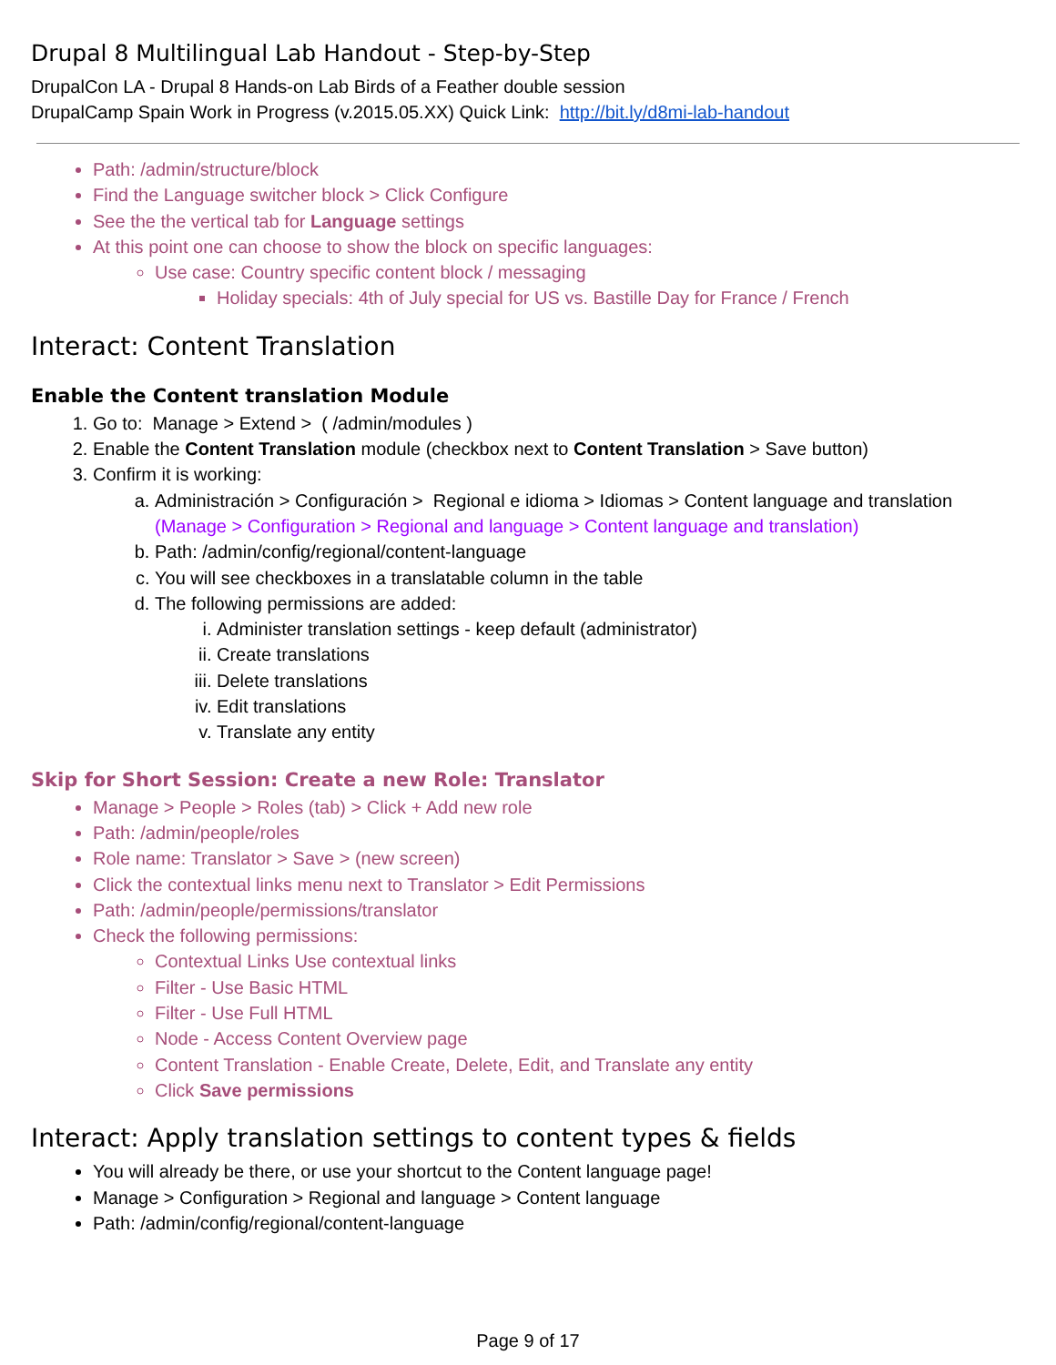Drupal 8 Multilingual Lab Handout - Step-by-Step
DrupalCon LA - Drupal 8 Hands-on Lab Birds of a Feather double session
DrupalCamp Spain Work in Progress (v.2015.05.XX) Quick Link: http://bit.ly/d8mi-lab-handout
Path: /admin/structure/block
Find the Language switcher block > Click Configure
See the the vertical tab for Language settings
At this point one can choose to show the block on specific languages:
Use case: Country specific content block / messaging
Holiday specials: 4th of July special for US vs. Bastille Day for France / French
Interact: Content Translation
Enable the Content translation Module
1. Go to: Manage > Extend > ( /admin/modules )
2. Enable the Content Translation module (checkbox next to Content Translation > Save button)
3. Confirm it is working:
a. Administración > Configuración > Regional e idioma > Idiomas > Content language and translation (Manage > Configuration > Regional and language > Content language and translation)
b. Path: /admin/config/regional/content-language
c. You will see checkboxes in a translatable column in the table
d. The following permissions are added:
i. Administer translation settings - keep default (administrator)
ii. Create translations
iii. Delete translations
iv. Edit translations
v. Translate any entity
Skip for Short Session: Create a new Role: Translator
Manage > People > Roles (tab) > Click + Add new role
Path: /admin/people/roles
Role name: Translator > Save > (new screen)
Click the contextual links menu next to Translator > Edit Permissions
Path: /admin/people/permissions/translator
Check the following permissions:
Contextual Links Use contextual links
Filter - Use Basic HTML
Filter - Use Full HTML
Node - Access Content Overview page
Content Translation - Enable Create, Delete, Edit, and Translate any entity
Click Save permissions
Interact: Apply translation settings to content types & fields
You will already be there, or use your shortcut to the Content language page!
Manage > Configuration > Regional and language > Content language
Path: /admin/config/regional/content-language
Page 9 of 17